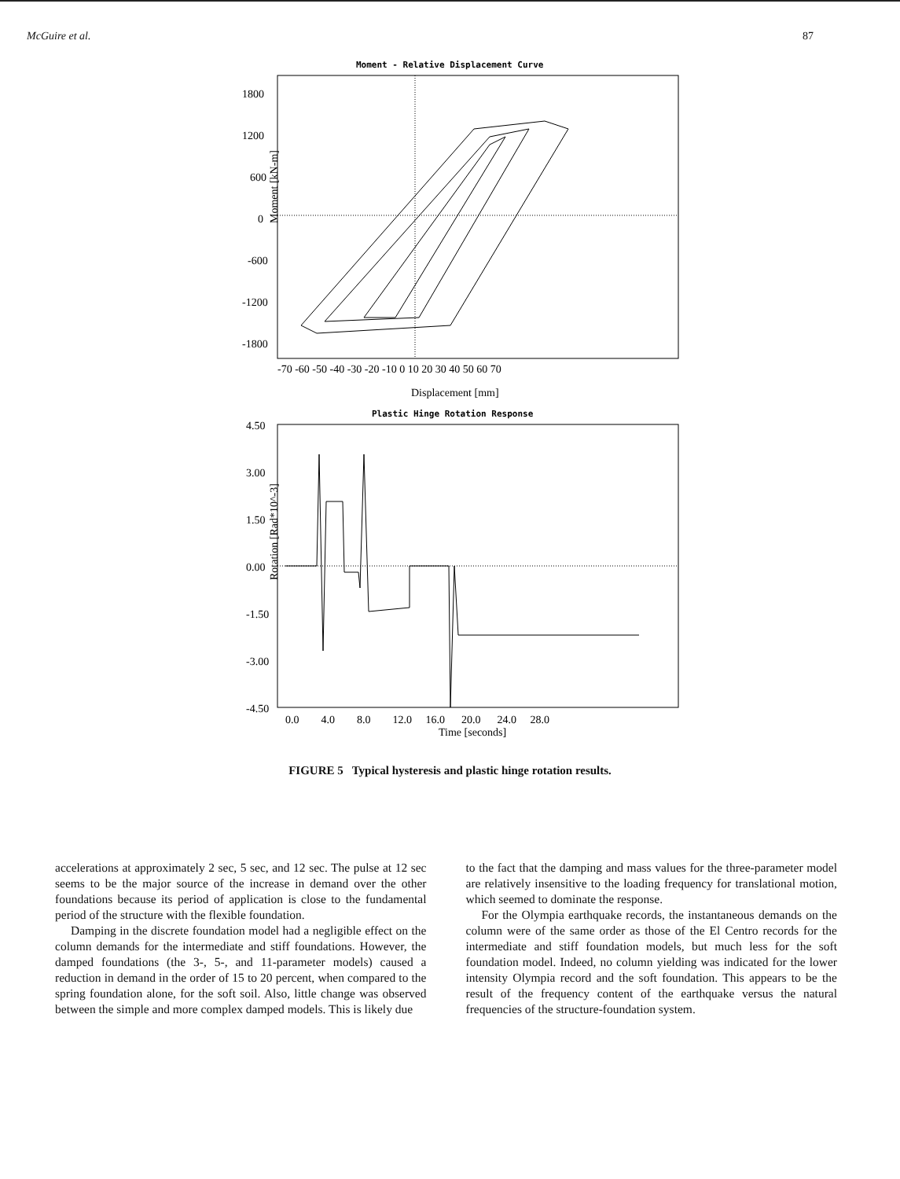McGuire et al. 87
Moment - Relative Displacement Curve
1800
1200
600
0
-600
-1200
-1800
Moment [kN-m]
-70 -60 -50 -40 -30 -20 -10 0 10 20 30 40 50 60 70
Displacement [mm]
Plastic Hinge Rotation Response
4.50
3.00
1.50
0.00
-1.50
-3.00
-4.50
Rotation [Rad*10^-3]
0.0 4.0 8.0 12.0 16.0 20.0 24.0 28.0
Time [seconds]
FIGURE 5 Typical hysteresis and plastic hinge rotation results.
accelerations at approximately 2 sec, 5 sec, and 12 sec. The pulse at 12 sec seems to be the major source of the increase in demand over the other foundations because its period of application is close to the fundamental period of the structure with the flexible foundation.
Damping in the discrete foundation model had a negligible effect on the column demands for the intermediate and stiff foundations. However, the damped foundations (the 3-, 5-, and 11-parameter models) caused a reduction in demand in the order of 15 to 20 percent, when compared to the spring foundation alone, for the soft soil. Also, little change was observed between the simple and more complex damped models. This is likely due
to the fact that the damping and mass values for the three-parameter model are relatively insensitive to the loading frequency for translational motion, which seemed to dominate the response.
For the Olympia earthquake records, the instantaneous demands on the column were of the same order as those of the El Centro records for the intermediate and stiff foundation models, but much less for the soft foundation model. Indeed, no column yielding was indicated for the lower intensity Olympia record and the soft foundation. This appears to be the result of the frequency content of the earthquake versus the natural frequencies of the structure-foundation system.